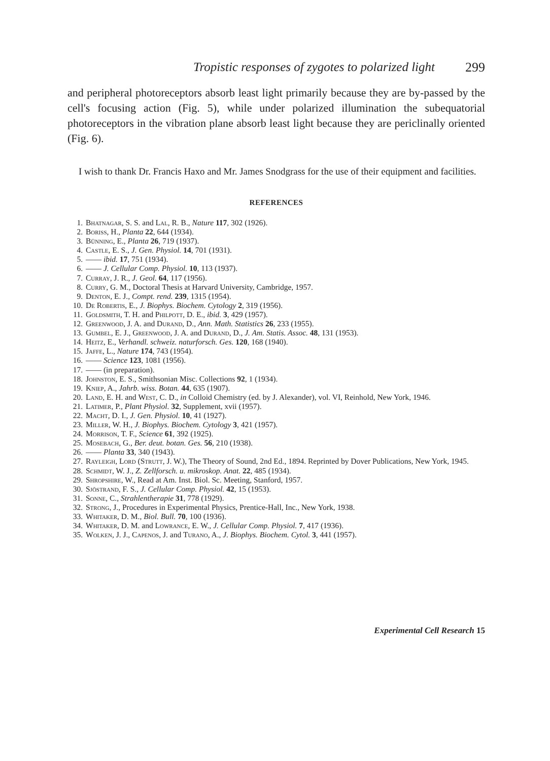Tropistic responses of zygotes to polarized light 299
and peripheral photoreceptors absorb least light primarily because they are by-passed by the cell's focusing action (Fig. 5), while under polarized illumination the subequatorial photoreceptors in the vibration plane absorb least light because they are periclinally oriented (Fig. 6).
I wish to thank Dr. Francis Haxo and Mr. James Snodgrass for the use of their equipment and facilities.
REFERENCES
1. Bhatnagar, S. S. and Lal, R. B., Nature 117, 302 (1926).
2. Boriss, H., Planta 22, 644 (1934).
3. Bünning, E., Planta 26, 719 (1937).
4. Castle, E. S., J. Gen. Physiol. 14, 701 (1931).
5. —— ibid. 17, 751 (1934).
6. —— J. Cellular Comp. Physiol. 10, 113 (1937).
7. Curray, J. R., J. Geol. 64, 117 (1956).
8. Curry, G. M., Doctoral Thesis at Harvard University, Cambridge, 1957.
9. Denton, E. J., Compt. rend. 239, 1315 (1954).
10. De Robertis, E., J. Biophys. Biochem. Cytology 2, 319 (1956).
11. Goldsmith, T. H. and Philpott, D. E., ibid. 3, 429 (1957).
12. Greenwood, J. A. and Durand, D., Ann. Math. Statistics 26, 233 (1955).
13. Gumbel, E. J., Greenwood, J. A. and Durand, D., J. Am. Statis. Assoc. 48, 131 (1953).
14. Heitz, E., Verhandl. schweiz. naturforsch. Ges. 120, 168 (1940).
15. Jaffe, L., Nature 174, 743 (1954).
16. —— Science 123, 1081 (1956).
17. —— (in preparation).
18. Johnston, E. S., Smithsonian Misc. Collections 92, 1 (1934).
19. Kniep, A., Jahrb. wiss. Botan. 44, 635 (1907).
20. Land, E. H. and West, C. D., in Colloid Chemistry (ed. by J. Alexander), vol. VI, Reinhold, New York, 1946.
21. Latimer, P., Plant Physiol. 32, Supplement, xvii (1957).
22. Macht, D. I., J. Gen. Physiol. 10, 41 (1927).
23. Miller, W. H., J. Biophys. Biochem. Cytology 3, 421 (1957).
24. Morrison, T. F., Science 61, 392 (1925).
25. Mosebach, G., Ber. deut. botan. Ges. 56, 210 (1938).
26. —— Planta 33, 340 (1943).
27. Rayleigh, Lord (Strutt, J. W.), The Theory of Sound, 2nd Ed., 1894. Reprinted by Dover Publications, New York, 1945.
28. Schmidt, W. J., Z. Zellforsch. u. mikroskop. Anat. 22, 485 (1934).
29. Shropshire, W., Read at Am. Inst. Biol. Sc. Meeting, Stanford, 1957.
30. Sjöstrand, F. S., J. Cellular Comp. Physiol. 42, 15 (1953).
31. Sonne, C., Strahlentherapie 31, 778 (1929).
32. Strong, J., Procedures in Experimental Physics, Prentice-Hall, Inc., New York, 1938.
33. Whitaker, D. M., Biol. Bull. 70, 100 (1936).
34. Whitaker, D. M. and Lowrance, E. W., J. Cellular Comp. Physiol. 7, 417 (1936).
35. Wolken, J. J., Capenos, J. and Turano, A., J. Biophys. Biochem. Cytol. 3, 441 (1957).
Experimental Cell Research 15